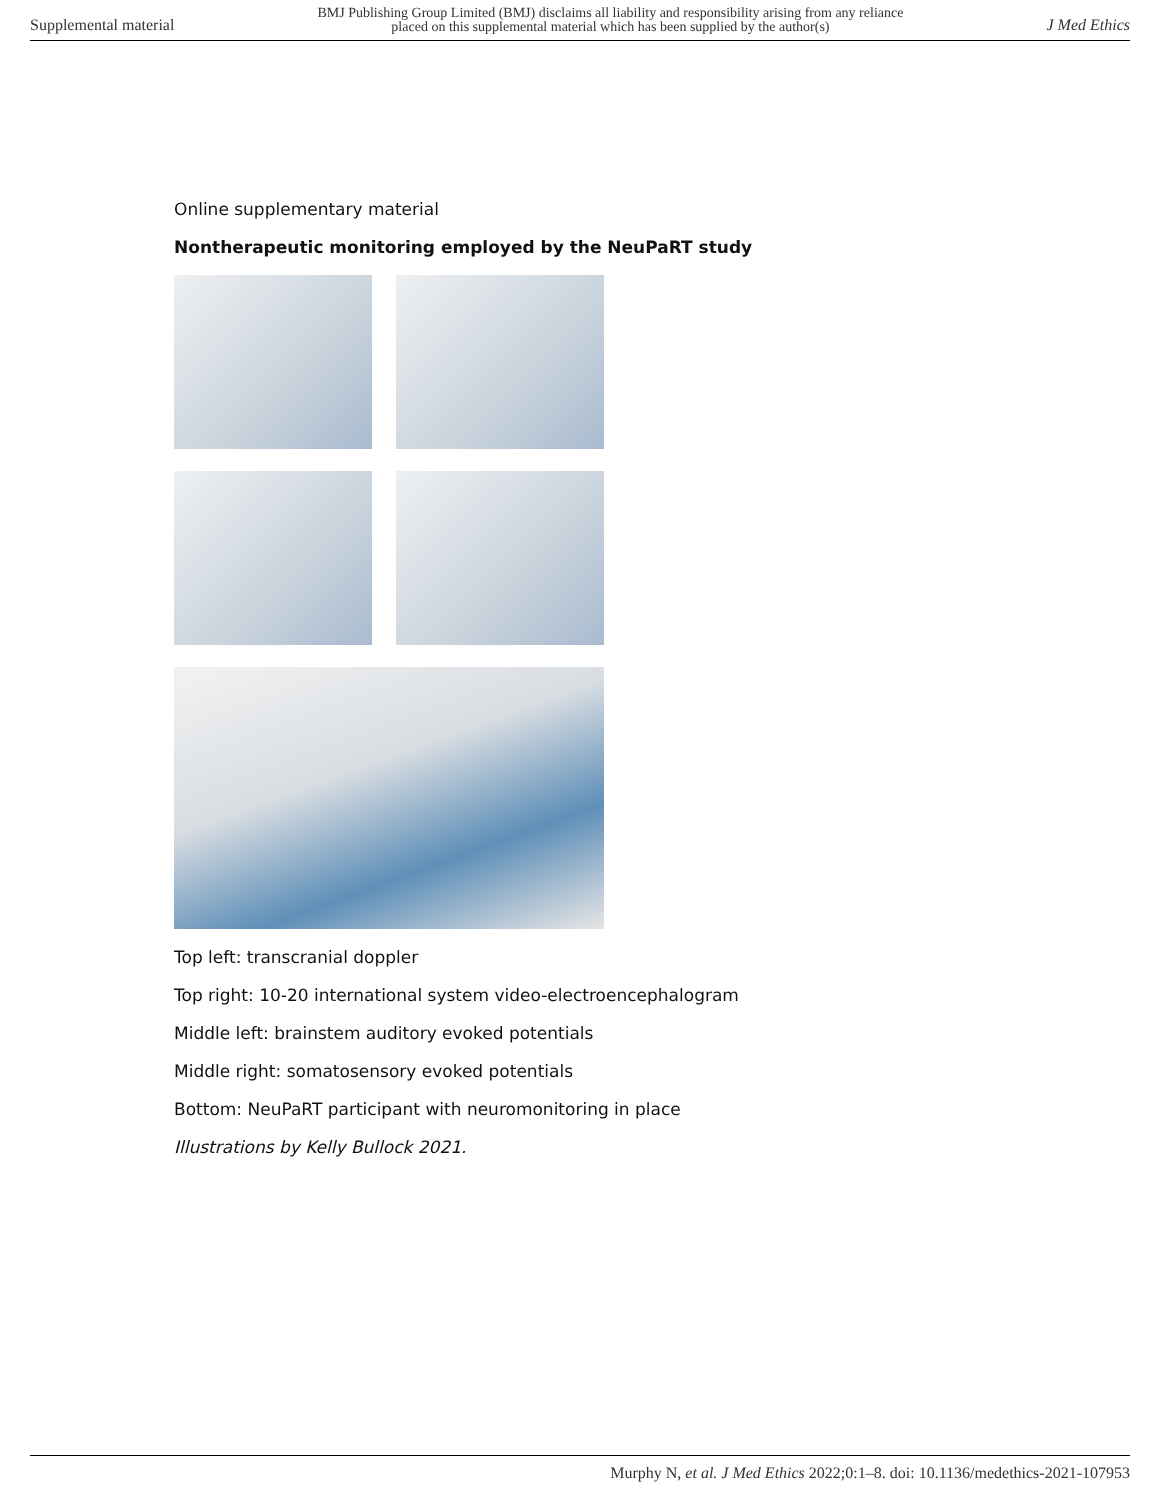Supplemental material BMJ Publishing Group Limited (BMJ) disclaims all liability and responsibility arising from any reliance
placed on this supplemental material which has been supplied by the author(s) J Med Ethics
Online supplementary material
Nontherapeutic monitoring employed by the NeuPaRT study
Top left: transcranial doppler
Top right: 10-20 international system video-electroencephalogram
Middle left: brainstem auditory evoked potentials
Middle right: somatosensory evoked potentials
Bottom: NeuPaRT participant with neuromonitoring in place
Illustrations by Kelly Bullock 2021.
Murphy N, et al. J Med Ethics 2022;0:1–8. doi: 10.1136/medethics-2021-107953